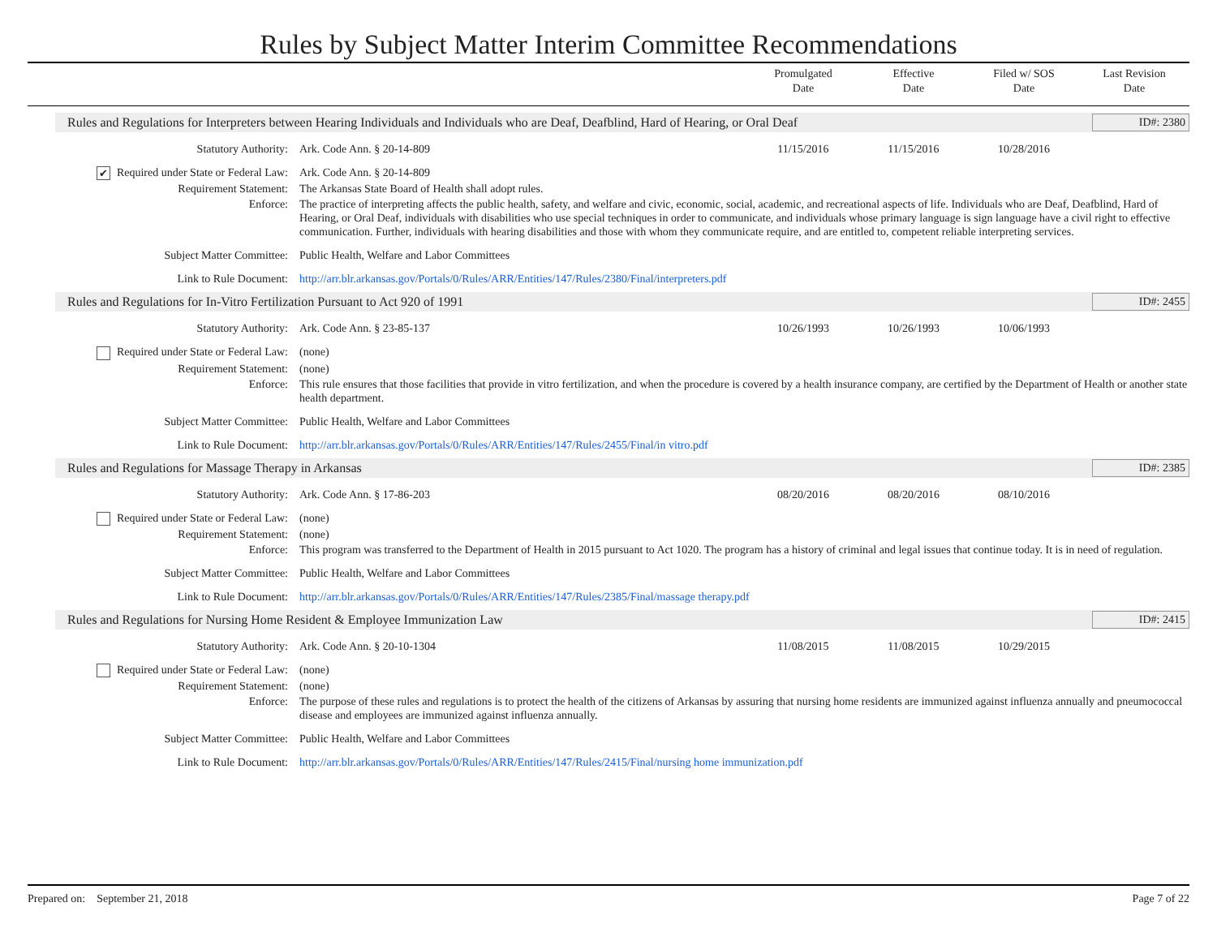Rules by Subject Matter Interim Committee Recommendations
Promulgated
Date
Effective
Date
Filed w/ SOS
Date
Last Revision
Date
Rules and Regulations for Interpreters between Hearing Individuals and Individuals who are Deaf, Deafblind, Hard of Hearing, or Oral Deaf ID#: 2380
Statutory Authority: Ark. Code Ann. § 20-14-809 11/15/2016 11/15/2016 10/28/2016
✔ Required under State or Federal Law:
Ark. Code Ann. § 20-14-809
Requirement Statement: The Arkansas State Board of Health shall adopt rules.
Enforce: The practice of interpreting affects the public health, safety, and welfare and civic, economic, social, academic, and recreational aspects of life. Individuals who are Deaf, Deafblind, Hard of Hearing, or Oral Deaf, individuals with disabilities who use special techniques in order to communicate, and individuals whose primary language is sign language have a civil right to effective communication. Further, individuals with hearing disabilities and those with whom they communicate require, and are entitled to, competent reliable interpreting services.
Subject Matter Committee: Public Health, Welfare and Labor Committees
Link to Rule Document: http://arr.blr.arkansas.gov/Portals/0/Rules/ARR/Entities/147/Rules/2380/Final/interpreters.pdf
Rules and Regulations for In-Vitro Fertilization Pursuant to Act 920 of 1991 ID#: 2455
Statutory Authority: Ark. Code Ann. § 23-85-137 10/26/1993 10/26/1993 10/06/1993
Required under State or Federal Law:
(none)
Requirement Statement: (none)
Enforce: This rule ensures that those facilities that provide in vitro fertilization, and when the procedure is covered by a health insurance company, are certified by the Department of Health or another state health department.
Subject Matter Committee: Public Health, Welfare and Labor Committees
Link to Rule Document: http://arr.blr.arkansas.gov/Portals/0/Rules/ARR/Entities/147/Rules/2455/Final/in vitro.pdf
Rules and Regulations for Massage Therapy in Arkansas ID#: 2385
Statutory Authority: Ark. Code Ann. § 17-86-203 08/20/2016 08/20/2016 08/10/2016
Required under State or Federal Law:
(none)
Requirement Statement: (none)
Enforce: This program was transferred to the Department of Health in 2015 pursuant to Act 1020. The program has a history of criminal and legal issues that continue today. It is in need of regulation.
Subject Matter Committee: Public Health, Welfare and Labor Committees
Link to Rule Document: http://arr.blr.arkansas.gov/Portals/0/Rules/ARR/Entities/147/Rules/2385/Final/massage therapy.pdf
Rules and Regulations for Nursing Home Resident & Employee Immunization Law ID#: 2415
Statutory Authority: Ark. Code Ann. § 20-10-1304 11/08/2015 11/08/2015 10/29/2015
Required under State or Federal Law:
(none)
Requirement Statement: (none)
Enforce: The purpose of these rules and regulations is to protect the health of the citizens of Arkansas by assuring that nursing home residents are immunized against influenza annually and pneumococcal disease and employees are immunized against influenza annually.
Subject Matter Committee: Public Health, Welfare and Labor Committees
Link to Rule Document: http://arr.blr.arkansas.gov/Portals/0/Rules/ARR/Entities/147/Rules/2415/Final/nursing home immunization.pdf
Prepared on: September 21, 2018 Page 7 of 22